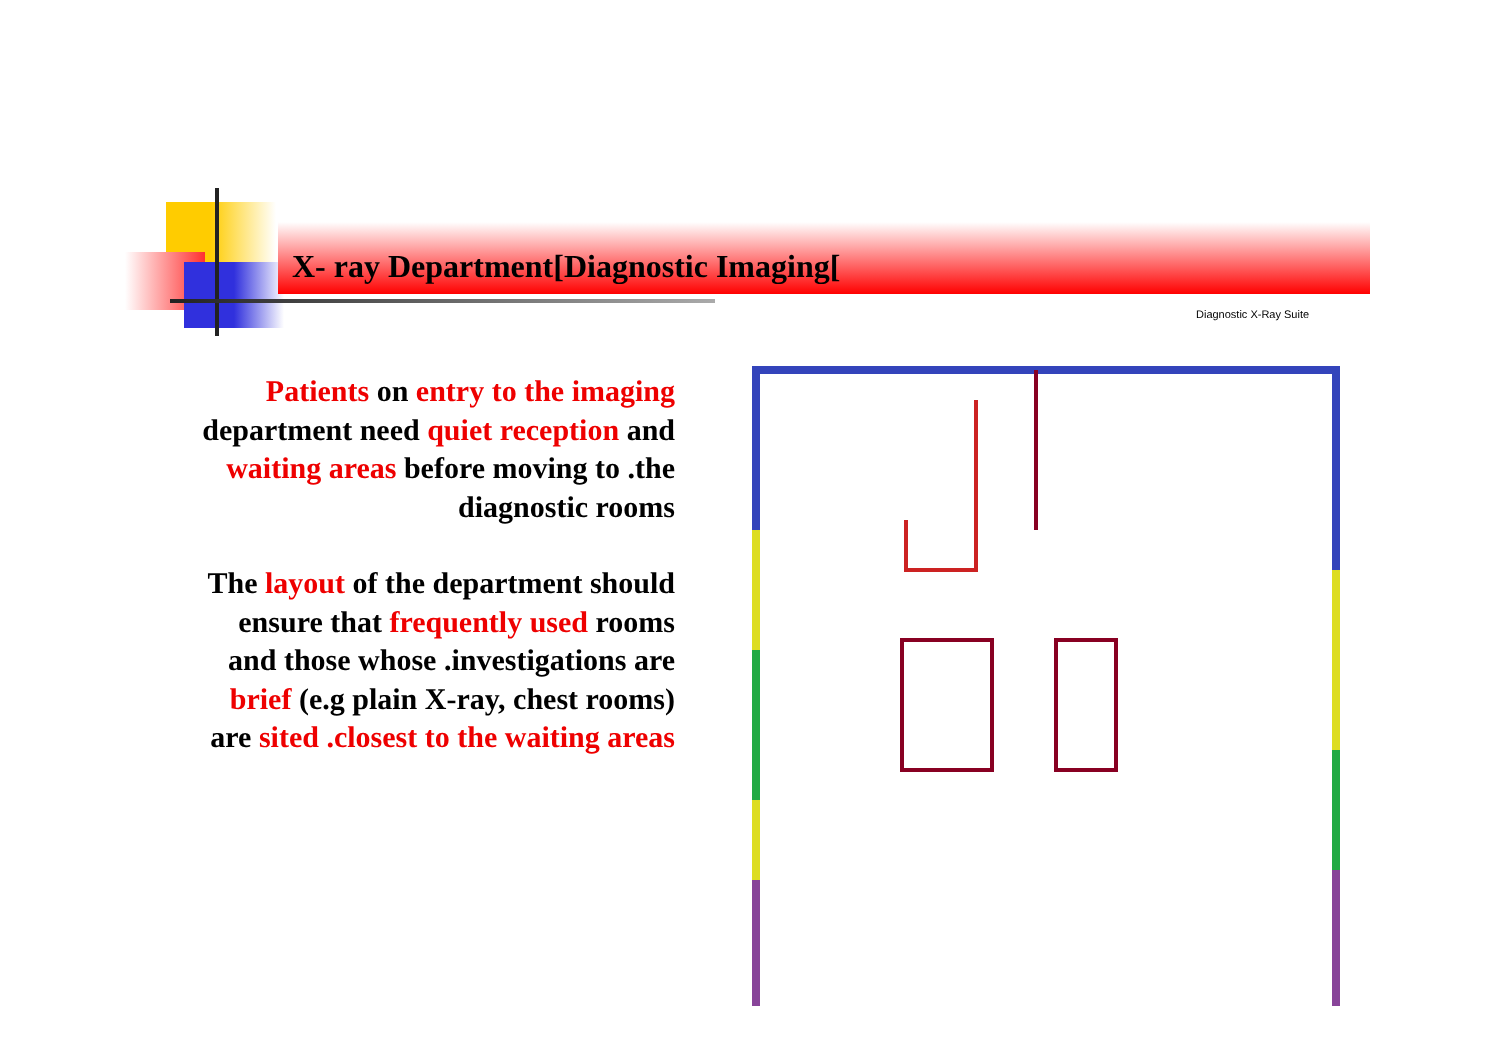X- ray Department[Diagnostic Imaging[
Patients on entry to the imaging department need quiet reception and waiting areas before moving to .the diagnostic rooms
The layout of the department should ensure that frequently used rooms and those whose .investigations are brief (e.g plain X-ray, chest rooms) are sited .closest to the waiting areas
Diagnostic X-Ray Suite